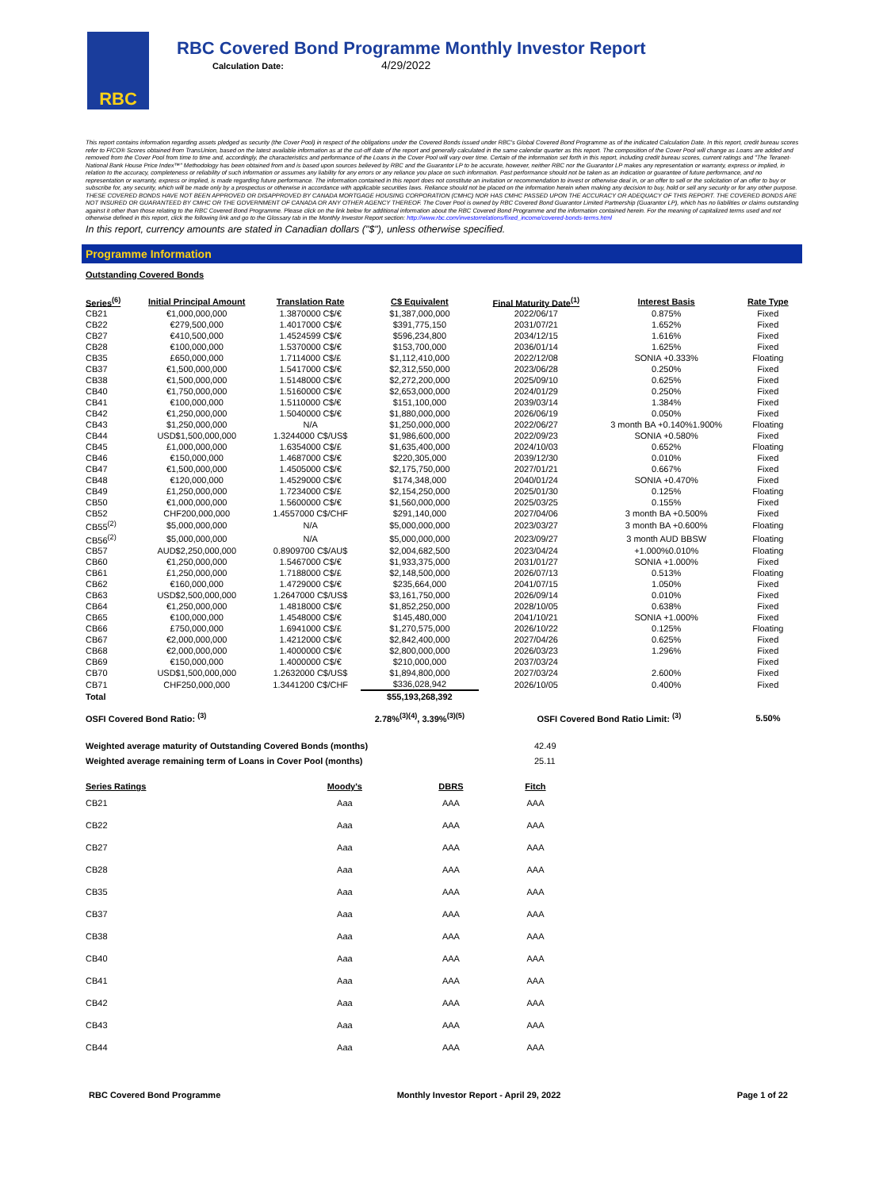RBC
RBC Covered Bond Programme Monthly Investor Report
Calculation Date: 4/29/2022
This report contains information regarding assets pledged as security (the Cover Pool) in respect of the obligations under the Covered Bonds issued under RBC's Global Covered Bond Programme as of the indicated Calculation Date. In this report, credit bureau scores refer to FICO® Scores obtained from TransUnion, based on the latest available information as at the cut-off date of the report and generally calculated in the same calendar quarter as this report. The composition of the Cover Pool will change as Loans are added and removed from the Cover Pool from time to time and, accordingly, the characteristics and performance of the Loans in the Cover Pool will vary over time. Certain of the information set forth in this report, including credit bureau scores, current ratings and "The Teranet-National Bank House Price Index™" Methodology has been obtained from and is based upon sources believed by RBC and the Guarantor LP to be accurate, however, neither RBC nor the Guarantor LP makes any representation or warranty, express or implied, in relation to the accuracy, completeness or reliability of such information or assumes any liability for any errors or any reliance you place on such information. Past performance should not be taken as an indication or guarantee of future performance, and no representation or warranty, express or implied, is made regarding future performance. The information contained in this report does not constitute an invitation or recommendation to invest or otherwise deal in, or an offer to sell or the solicitation of an offer to buy or subscribe for, any security, which will be made only by a prospectus or otherwise in accordance with applicable securities laws. Reliance should not be placed on the information herein when making any decision to buy, hold or sell any security or for any other purpose. THESE COVERED BONDS HAVE NOT BEEN APPROVED OR DISAPPROVED BY CANADA MORTGAGE HOUSING CORPORATION (CMHC) NOR HAS CMHC PASSED UPON THE ACCURACY OR ADEQUACY OF THIS REPORT. THE COVERED BONDS ARE NOT INSURED OR GUARANTEED BY CMHC OR THE GOVERNMENT OF CANADA OR ANY OTHER AGENCY THEREOF. The Cover Pool is owned by RBC Covered Bond Guarantor Limited Partnership (Guarantor LP), which has no liabilities or claims outstanding against it other than those relating to the RBC Covered Bond Programme. Please click on the link below for additional information about the RBC Covered Bond Programme and the information contained herein. For the meaning of capitalized terms used and not otherwise defined in this report, click the following link and go to the Glossary tab in the Monthly Investor Report section: http://www.rbc.com/investorrelations/fixed_income/covered-bonds-terms.html
In this report, currency amounts are stated in Canadian dollars ("$"), unless otherwise specified.
Programme Information
Outstanding Covered Bonds
| Series<sup>(6)</sup> | Initial Principal Amount | Translation Rate | C$ Equivalent | Final Maturity Date<sup>(1)</sup> | Interest Basis | Rate Type |
| --- | --- | --- | --- | --- | --- | --- |
| CB21 | €1,000,000,000 | 1.3870000 C$/€ | $1,387,000,000 | 2022/06/17 | 0.875% | Fixed |
| CB22 | €279,500,000 | 1.4017000 C$/€ | $391,775,150 | 2031/07/21 | 1.652% | Fixed |
| CB27 | €410,500,000 | 1.4524599 C$/€ | $596,234,800 | 2034/12/15 | 1.616% | Fixed |
| CB28 | €100,000,000 | 1.5370000 C$/€ | $153,700,000 | 2036/01/14 | 1.625% | Fixed |
| CB35 | £650,000,000 | 1.7114000 C$/£ | $1,112,410,000 | 2022/12/08 | SONIA +0.333% | Floating |
| CB37 | €1,500,000,000 | 1.5417000 C$/€ | $2,312,550,000 | 2023/06/28 | 0.250% | Fixed |
| CB38 | €1,500,000,000 | 1.5148000 C$/€ | $2,272,200,000 | 2025/09/10 | 0.625% | Fixed |
| CB40 | €1,750,000,000 | 1.5160000 C$/€ | $2,653,000,000 | 2024/01/29 | 0.250% | Fixed |
| CB41 | €100,000,000 | 1.5110000 C$/€ | $151,100,000 | 2039/03/14 | 1.384% | Fixed |
| CB42 | €1,250,000,000 | 1.5040000 C$/€ | $1,880,000,000 | 2026/06/19 | 0.050% | Fixed |
| CB43 | $1,250,000,000 | N/A | $1,250,000,000 | 2022/06/27 | 3 month BA +0.140%1.900% | Floating |
| CB44 | USD$1,500,000,000 | 1.3244000 C$/US$ | $1,986,600,000 | 2022/09/23 | SONIA +0.580% | Fixed |
| CB45 | £1,000,000,000 | 1.6354000 C$/£ | $1,635,400,000 | 2024/10/03 | 0.652% | Floating |
| CB46 | €150,000,000 | 1.4687000 C$/€ | $220,305,000 | 2039/12/30 | 0.010% | Fixed |
| CB47 | €1,500,000,000 | 1.4505000 C$/€ | $2,175,750,000 | 2027/01/21 | 0.667% | Fixed |
| CB48 | €120,000,000 | 1.4529000 C$/€ | $174,348,000 | 2040/01/24 | SONIA +0.470% | Fixed |
| CB49 | £1,250,000,000 | 1.7234000 C$/£ | $2,154,250,000 | 2025/01/30 | 0.125% | Floating |
| CB50 | €1,000,000,000 | 1.5600000 C$/€ | $1,560,000,000 | 2025/03/25 | 0.155% | Fixed |
| CB52 | CHF200,000,000 | 1.4557000 C$/CHF | $291,140,000 | 2027/04/06 | 3 month BA +0.500% | Fixed |
| CB55<sup>(2)</sup> | $5,000,000,000 | N/A | $5,000,000,000 | 2023/03/27 | 3 month BA +0.600% | Floating |
| CB56<sup>(2)</sup> | $5,000,000,000 | N/A | $5,000,000,000 | 2023/09/27 | 3 month AUD BBSW | Floating |
| CB57 | AUD$2,250,000,000 | 0.8909700 C$/AU$ | $2,004,682,500 | 2023/04/24 | +1.000%0.010% | Floating |
| CB60 | €1,250,000,000 | 1.5467000 C$/€ | $1,933,375,000 | 2031/01/27 | SONIA +1.000% | Fixed |
| CB61 | £1,250,000,000 | 1.7188000 C$/£ | $2,148,500,000 | 2026/07/13 | 0.513% | Floating |
| CB62 | €160,000,000 | 1.4729000 C$/€ | $235,664,000 | 2041/07/15 | 1.050% | Fixed |
| CB63 | USD$2,500,000,000 | 1.2647000 C$/US$ | $3,161,750,000 | 2026/09/14 | 0.010% | Fixed |
| CB64 | €1,250,000,000 | 1.4818000 C$/€ | $1,852,250,000 | 2028/10/05 | 0.638% | Fixed |
| CB65 | €100,000,000 | 1.4548000 C$/€ | $145,480,000 | 2041/10/21 | SONIA +1.000% | Fixed |
| CB66 | £750,000,000 | 1.6941000 C$/£ | $1,270,575,000 | 2026/10/22 | 0.125% | Floating |
| CB67 | €2,000,000,000 | 1.4212000 C$/€ | $2,842,400,000 | 2027/04/26 | 0.625% | Fixed |
| CB68 | €2,000,000,000 | 1.4000000 C$/€ | $2,800,000,000 | 2026/03/23 | 1.296% | Fixed |
| CB69 | €150,000,000 | 1.4000000 C$/€ | $210,000,000 | 2037/03/24 | | Fixed |
| CB70 | USD$1,500,000,000 | 1.2632000 C$/US$ | $1,894,800,000 | 2027/03/24 | 2.600% | Fixed |
| CB71 | CHF250,000,000 | 1.3441200 C$/CHF | $336,028,942 | 2026/10/05 | 0.400% | Fixed |
| Total | | | $55,193,268,392 | | | |
| OSFI Covered Bond Ratio: <sup>(3)</sup> | | | 2.78%<sup>(3)(4)</sup>, 3.39%<sup>(3)(5)</sup> | OSFI Covered Bond Ratio Limit: <sup>(3)</sup> | | 5.50% |
| Weighted average maturity of Outstanding Covered Bonds (months) | 42.49 |
| Weighted average remaining term of Loans in Cover Pool (months) | 25.11 |
| Series Ratings | Moody's | DBRS | Fitch |
| --- | --- | --- | --- |
| CB21 | Aaa | AAA | AAA |
| CB22 | Aaa | AAA | AAA |
| CB27 | Aaa | AAA | AAA |
| CB28 | Aaa | AAA | AAA |
| CB35 | Aaa | AAA | AAA |
| CB37 | Aaa | AAA | AAA |
| CB38 | Aaa | AAA | AAA |
| CB40 | Aaa | AAA | AAA |
| CB41 | Aaa | AAA | AAA |
| CB42 | Aaa | AAA | AAA |
| CB43 | Aaa | AAA | AAA |
| CB44 | Aaa | AAA | AAA |
RBC Covered Bond Programme Monthly Investor Report - April 29, 2022 Page 1 of 22